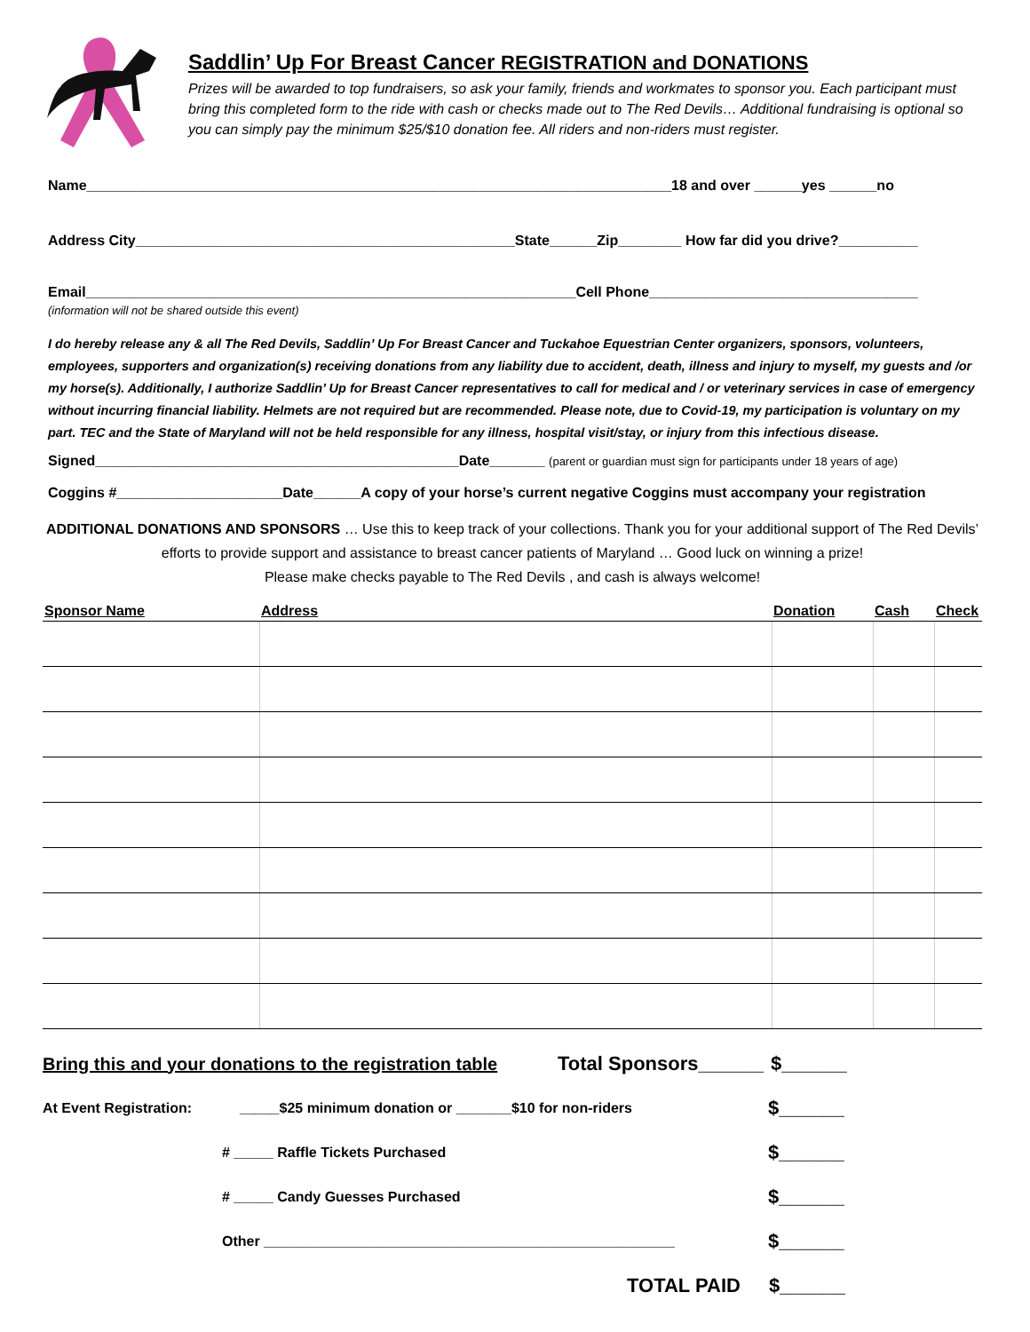Saddlin’ Up For Breast Cancer REGISTRATION and DONATIONS
Prizes will be awarded to top fundraisers, so ask your family, friends and workmates to sponsor you. Each participant must bring this completed form to the ride with cash or checks made out to The Red Devils… Additional fundraising is optional so you can simply pay the minimum $25/$10 donation fee. All riders and non-riders must register.
Name__________________________________________________________________________18 and over ______yes ______no
Address City________________________________________________State______Zip________ How far did you drive?__________
Email______________________________________________________________Cell Phone__________________________________
(information will not be shared outside this event)
I do hereby release any & all The Red Devils, Saddlin’ Up For Breast Cancer and Tuckahoe Equestrian Center organizers, sponsors, volunteers, employees, supporters and organization(s) receiving donations from any liability due to accident, death, illness and injury to myself, my guests and /or my horse(s). Additionally, I authorize Saddlin’ Up for Breast Cancer representatives to call for medical and / or veterinary services in case of emergency without incurring financial liability. Helmets are not required but are recommended. Please note, due to Covid-19, my participation is voluntary on my part. TEC and the State of Maryland will not be held responsible for any illness, hospital visit/stay, or injury from this infectious disease.
Signed______________________________________________Date_______ (parent or guardian must sign for participants under 18 years of age)
Coggins #_____________________Date______A copy of your horse’s current negative Coggins must accompany your registration
ADDITIONAL DONATIONS AND SPONSORS … Use this to keep track of your collections. Thank you for your additional support of The Red Devils’ efforts to provide support and assistance to breast cancer patients of Maryland … Good luck on winning a prize!
Please make checks payable to The Red Devils , and cash is always welcome!
| Sponsor Name | Address | Donation | Cash | Check |
| --- | --- | --- | --- | --- |
Bring this and your donations to the registration table Total Sponsors______ $______
At Event Registration: _____$25 minimum donation or _______$10 for non-riders $______
# _____ Raffle Tickets Purchased $______
# _____ Candy Guesses Purchased $______
Other ____________________________________________________ $______
TOTAL PAID $______